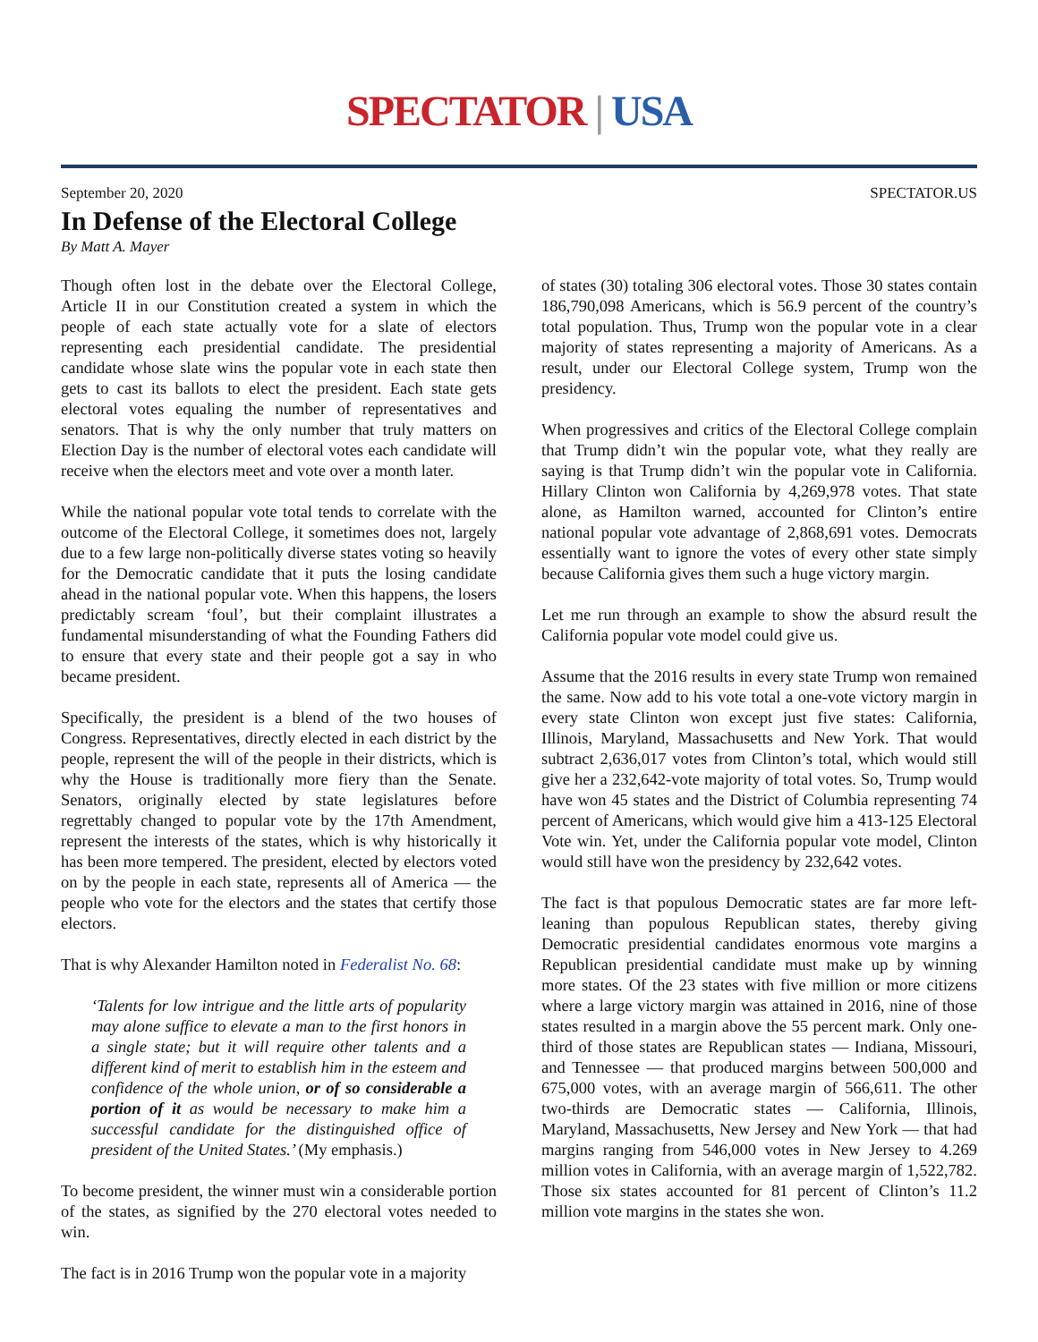SPECTATOR | USA
September 20, 2020 SPECTATOR.US
In Defense of the Electoral College
By Matt A. Mayer
Though often lost in the debate over the Electoral College, Article II in our Constitution created a system in which the people of each state actually vote for a slate of electors representing each presidential candidate. The presidential candidate whose slate wins the popular vote in each state then gets to cast its ballots to elect the president. Each state gets electoral votes equaling the number of representatives and senators. That is why the only number that truly matters on Election Day is the number of electoral votes each candidate will receive when the electors meet and vote over a month later.
While the national popular vote total tends to correlate with the outcome of the Electoral College, it sometimes does not, largely due to a few large non-politically diverse states voting so heavily for the Democratic candidate that it puts the losing candidate ahead in the national popular vote. When this happens, the losers predictably scream ‘foul’, but their complaint illustrates a fundamental misunderstanding of what the Founding Fathers did to ensure that every state and their people got a say in who became president.
Specifically, the president is a blend of the two houses of Congress. Representatives, directly elected in each district by the people, represent the will of the people in their districts, which is why the House is traditionally more fiery than the Senate. Senators, originally elected by state legislatures before regrettably changed to popular vote by the 17th Amendment, represent the interests of the states, which is why historically it has been more tempered. The president, elected by electors voted on by the people in each state, represents all of America — the people who vote for the electors and the states that certify those electors.
That is why Alexander Hamilton noted in Federalist No. 68:
‘Talents for low intrigue and the little arts of popularity may alone suffice to elevate a man to the first honors in a single state; but it will require other talents and a different kind of merit to establish him in the esteem and confidence of the whole union, or of so considerable a portion of it as would be necessary to make him a successful candidate for the distinguished office of president of the United States.’ (My emphasis.)
To become president, the winner must win a considerable portion of the states, as signified by the 270 electoral votes needed to win.
The fact is in 2016 Trump won the popular vote in a majority
of states (30) totaling 306 electoral votes. Those 30 states contain 186,790,098 Americans, which is 56.9 percent of the country’s total population. Thus, Trump won the popular vote in a clear majority of states representing a majority of Americans. As a result, under our Electoral College system, Trump won the presidency.
When progressives and critics of the Electoral College complain that Trump didn’t win the popular vote, what they really are saying is that Trump didn’t win the popular vote in California. Hillary Clinton won California by 4,269,978 votes. That state alone, as Hamilton warned, accounted for Clinton’s entire national popular vote advantage of 2,868,691 votes. Democrats essentially want to ignore the votes of every other state simply because California gives them such a huge victory margin.
Let me run through an example to show the absurd result the California popular vote model could give us.
Assume that the 2016 results in every state Trump won remained the same. Now add to his vote total a one-vote victory margin in every state Clinton won except just five states: California, Illinois, Maryland, Massachusetts and New York. That would subtract 2,636,017 votes from Clinton’s total, which would still give her a 232,642-vote majority of total votes. So, Trump would have won 45 states and the District of Columbia representing 74 percent of Americans, which would give him a 413-125 Electoral Vote win. Yet, under the California popular vote model, Clinton would still have won the presidency by 232,642 votes.
The fact is that populous Democratic states are far more left-leaning than populous Republican states, thereby giving Democratic presidential candidates enormous vote margins a Republican presidential candidate must make up by winning more states. Of the 23 states with five million or more citizens where a large victory margin was attained in 2016, nine of those states resulted in a margin above the 55 percent mark. Only one-third of those states are Republican states — Indiana, Missouri, and Tennessee — that produced margins between 500,000 and 675,000 votes, with an average margin of 566,611. The other two-thirds are Democratic states — California, Illinois, Maryland, Massachusetts, New Jersey and New York — that had margins ranging from 546,000 votes in New Jersey to 4.269 million votes in California, with an average margin of 1,522,782. Those six states accounted for 81 percent of Clinton’s 11.2 million vote margins in the states she won.